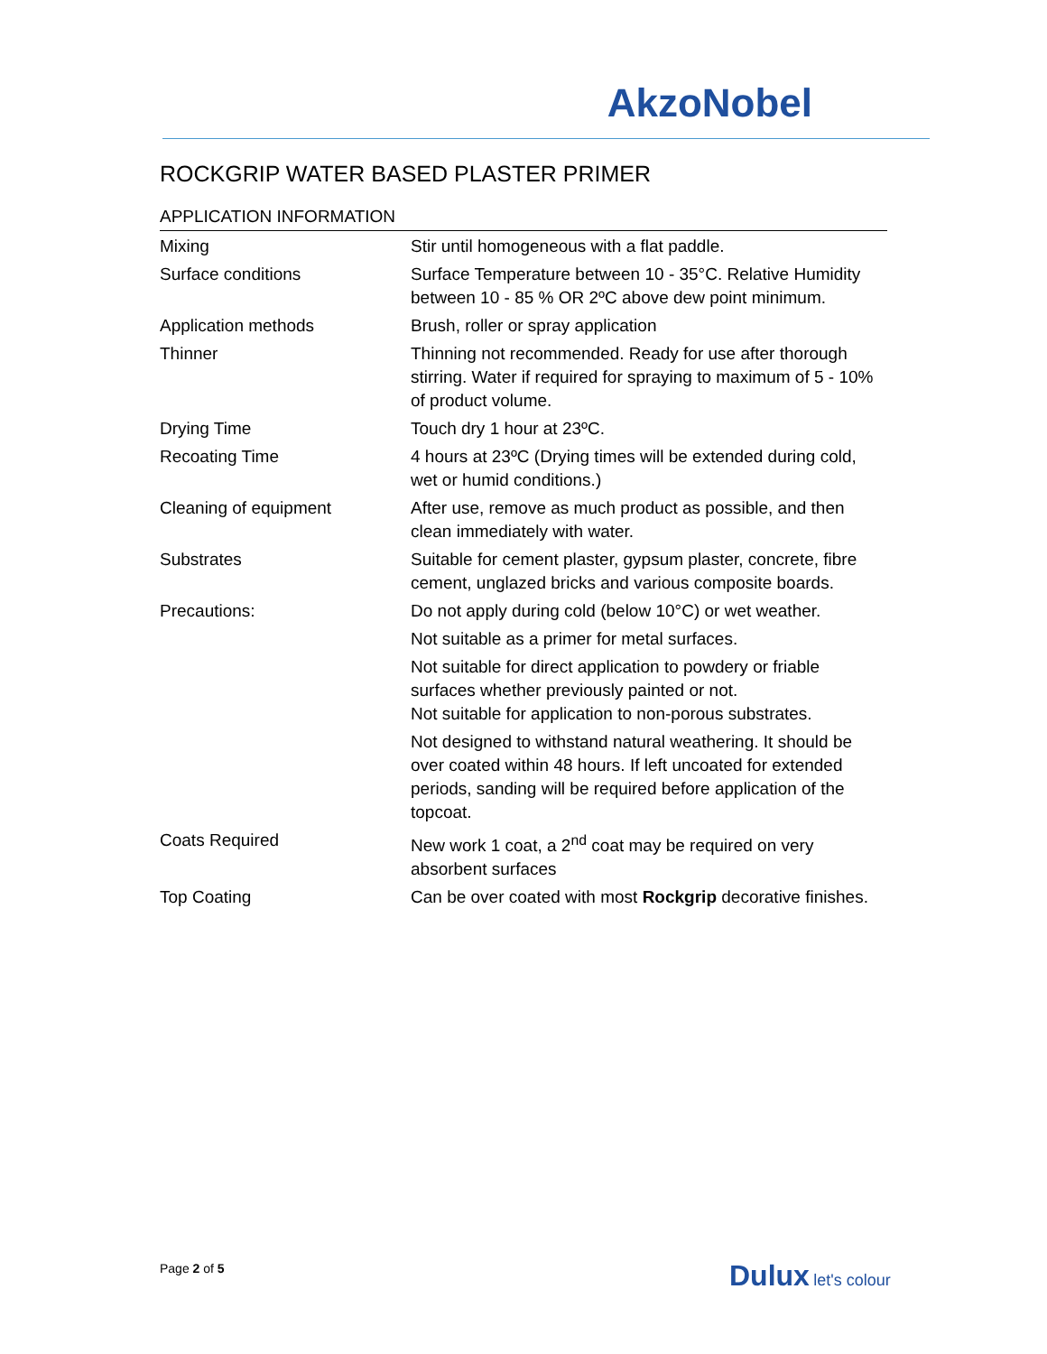AkzoNobel
ROCKGRIP WATER BASED PLASTER PRIMER
APPLICATION INFORMATION
| Mixing | Stir until homogeneous with a flat paddle. |
| Surface conditions | Surface Temperature between 10 - 35°C. Relative Humidity between 10 - 85 % OR 2ºC above dew point minimum. |
| Application methods | Brush, roller or spray application |
| Thinner | Thinning not recommended. Ready for use after thorough stirring. Water if required for spraying to maximum of 5 - 10% of product volume. |
| Drying Time | Touch dry 1 hour at 23ºC. |
| Recoating Time | 4 hours at 23ºC (Drying times will be extended during cold, wet or humid conditions.) |
| Cleaning of equipment | After use, remove as much product as possible, and then clean immediately with water. |
| Substrates | Suitable for cement plaster, gypsum plaster, concrete, fibre cement, unglazed bricks and various composite boards. |
| Precautions: | Do not apply during cold (below 10°C) or wet weather. |
| | Not suitable as a primer for metal surfaces. |
| | Not suitable for direct application to powdery or friable surfaces whether previously painted or not. Not suitable for application to non-porous substrates. |
| | Not designed to withstand natural weathering. It should be over coated within 48 hours. If left uncoated for extended periods, sanding will be required before application of the topcoat. |
| Coats Required | New work 1 coat, a 2<sup>nd</sup> coat may be required on very absorbent surfaces |
| Top Coating | Can be over coated with most Rockgrip decorative finishes. |
Page 2 of 5 Dulux let's colour